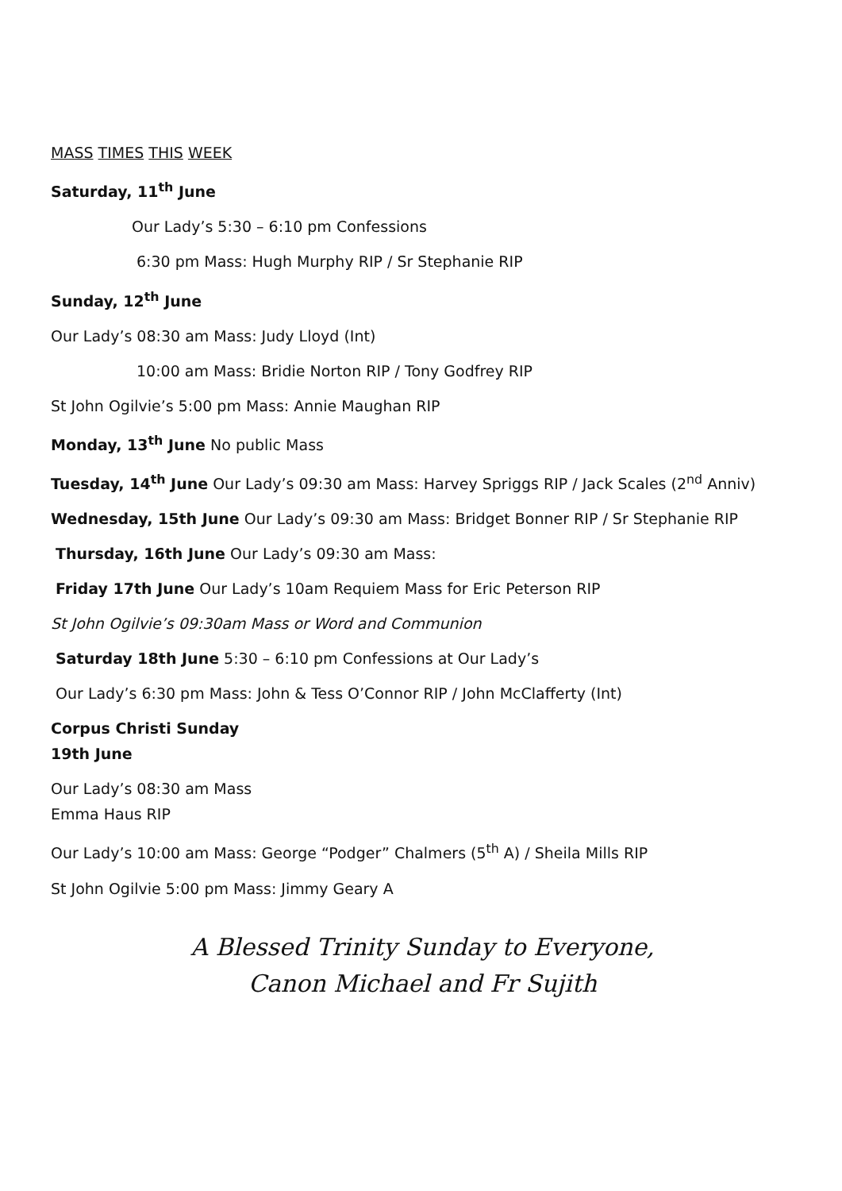MASS TIMES THIS WEEK
Saturday, 11<sup>th</sup> June
Our Lady’s 5:30 – 6:10 pm Confessions
6:30 pm Mass: Hugh Murphy RIP / Sr Stephanie RIP
Sunday, 12<sup>th</sup> June
Our Lady’s 08:30 am Mass: Judy Lloyd (Int)
10:00 am Mass: Bridie Norton RIP / Tony Godfrey RIP
St John Ogilvie’s 5:00 pm Mass: Annie Maughan RIP
Monday, 13<sup>th</sup> June No public Mass
Tuesday, 14<sup>th</sup> June Our Lady’s 09:30 am Mass: Harvey Spriggs RIP / Jack Scales (2<sup>nd</sup> Anniv)
Wednesday, 15th June Our Lady’s 09:30 am Mass: Bridget Bonner RIP / Sr Stephanie RIP
Thursday, 16th June Our Lady’s 09:30 am Mass:
Friday 17th June Our Lady’s 10am Requiem Mass for Eric Peterson RIP
St John Ogilvie’s 09:30am Mass or Word and Communion
Saturday 18th June 5:30 – 6:10 pm Confessions at Our Lady’s
Our Lady’s 6:30 pm Mass: John & Tess O’Connor RIP / John McClafferty (Int)
Corpus Christi Sunday
19th June
Our Lady’s 08:30 am Mass
Emma Haus RIP
Our Lady’s 10:00 am Mass: George “Podger” Chalmers (5<sup>th</sup> A) / Sheila Mills RIP
St John Ogilvie 5:00 pm Mass: Jimmy Geary A
A Blessed Trinity Sunday to Everyone,
Canon Michael and Fr Sujith